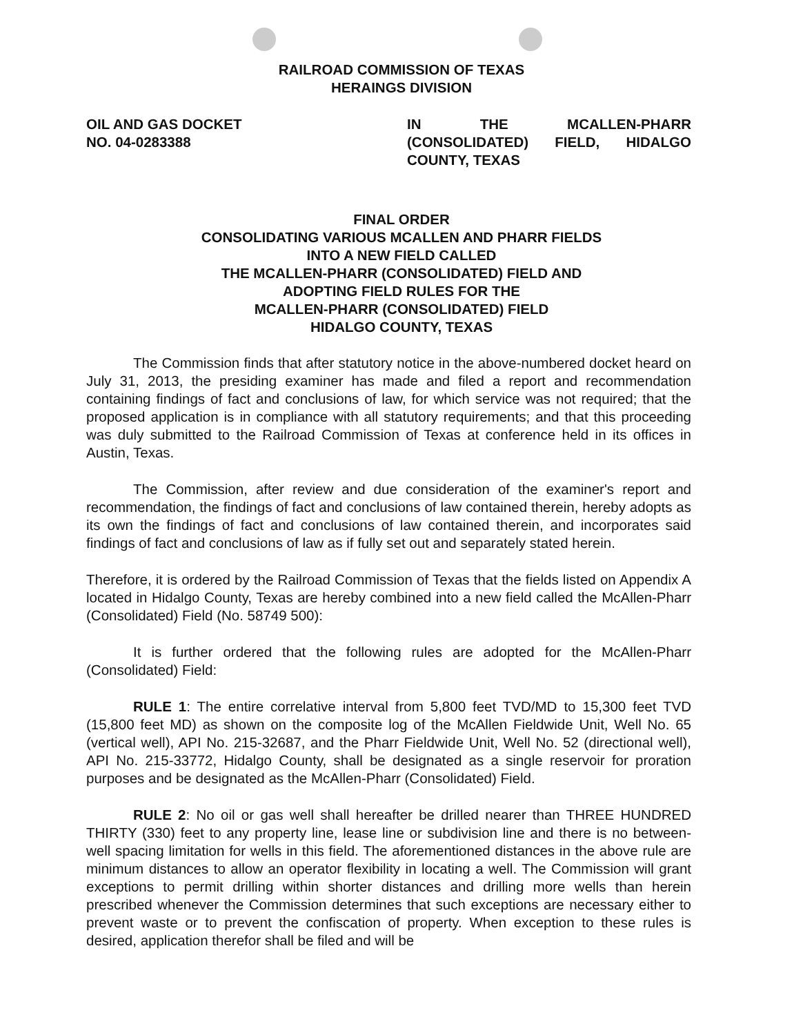RAILROAD COMMISSION OF TEXAS
HERAINGS DIVISION
OIL AND GAS DOCKET
NO. 04-0283388
IN THE MCALLEN-PHARR (CONSOLIDATED) FIELD, HIDALGO COUNTY, TEXAS
FINAL ORDER
CONSOLIDATING VARIOUS MCALLEN AND PHARR FIELDS
INTO A NEW FIELD CALLED
THE MCALLEN-PHARR (CONSOLIDATED) FIELD AND
ADOPTING FIELD RULES FOR THE
MCALLEN-PHARR (CONSOLIDATED) FIELD
HIDALGO COUNTY, TEXAS
The Commission finds that after statutory notice in the above-numbered docket heard on July 31, 2013, the presiding examiner has made and filed a report and recommendation containing findings of fact and conclusions of law, for which service was not required; that the proposed application is in compliance with all statutory requirements; and that this proceeding was duly submitted to the Railroad Commission of Texas at conference held in its offices in Austin, Texas.
The Commission, after review and due consideration of the examiner's report and recommendation, the findings of fact and conclusions of law contained therein, hereby adopts as its own the findings of fact and conclusions of law contained therein, and incorporates said findings of fact and conclusions of law as if fully set out and separately stated herein.
Therefore, it is ordered by the Railroad Commission of Texas that the fields listed on Appendix A located in Hidalgo County, Texas are hereby combined into a new field called the McAllen-Pharr (Consolidated) Field (No. 58749 500):
It is further ordered that the following rules are adopted for the McAllen-Pharr (Consolidated) Field:
RULE 1: The entire correlative interval from 5,800 feet TVD/MD to 15,300 feet TVD (15,800 feet MD) as shown on the composite log of the McAllen Fieldwide Unit, Well No. 65 (vertical well), API No. 215-32687, and the Pharr Fieldwide Unit, Well No. 52 (directional well), API No. 215-33772, Hidalgo County, shall be designated as a single reservoir for proration purposes and be designated as the McAllen-Pharr (Consolidated) Field.
RULE 2: No oil or gas well shall hereafter be drilled nearer than THREE HUNDRED THIRTY (330) feet to any property line, lease line or subdivision line and there is no between-well spacing limitation for wells in this field. The aforementioned distances in the above rule are minimum distances to allow an operator flexibility in locating a well. The Commission will grant exceptions to permit drilling within shorter distances and drilling more wells than herein prescribed whenever the Commission determines that such exceptions are necessary either to prevent waste or to prevent the confiscation of property. When exception to these rules is desired, application therefor shall be filed and will be